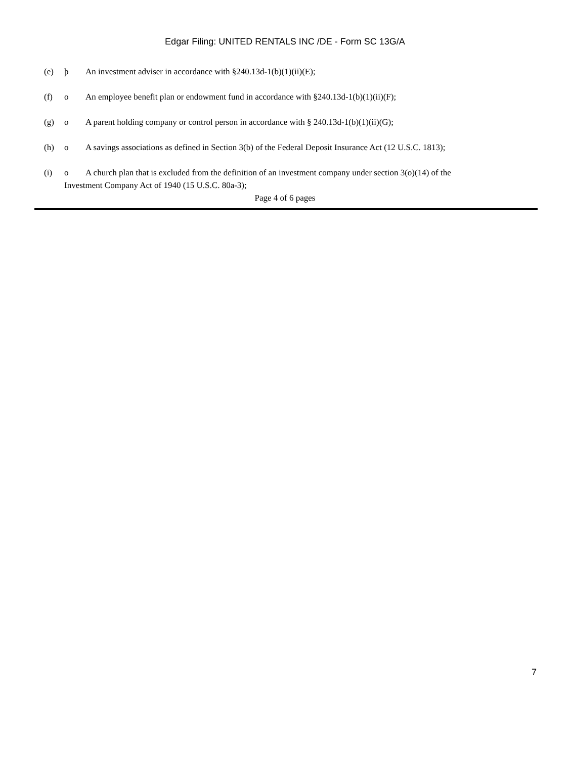Edgar Filing: UNITED RENTALS INC /DE - Form SC 13G/A
(e) þ An investment adviser in accordance with §240.13d-1(b)(1)(ii)(E);
(f) o An employee benefit plan or endowment fund in accordance with §240.13d-1(b)(1)(ii)(F);
(g) o A parent holding company or control person in accordance with § 240.13d-1(b)(1)(ii)(G);
(h) o A savings associations as defined in Section 3(b) of the Federal Deposit Insurance Act (12 U.S.C. 1813);
(i) o A church plan that is excluded from the definition of an investment company under section 3(o)(14) of the
Investment Company Act of 1940 (15 U.S.C. 80a-3);
Page 4 of 6 pages
7